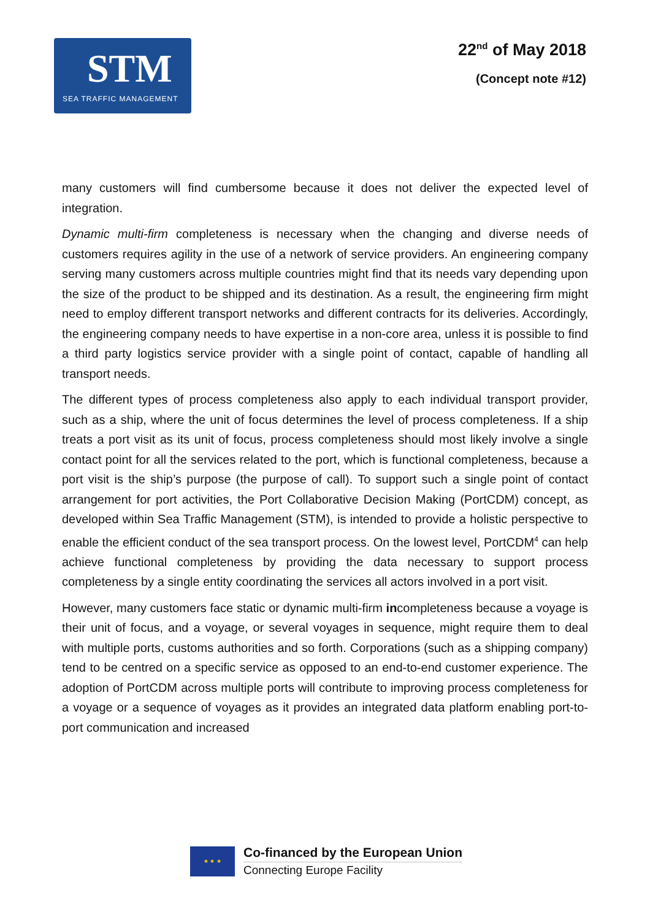STM
SEA TRAFFIC MANAGEMENT
22<sup>nd</sup> of May 2018
(Concept note #12)
many customers will find cumbersome because it does not deliver the expected level of integration.
Dynamic multi-firm completeness is necessary when the changing and diverse needs of customers requires agility in the use of a network of service providers. An engineering company serving many customers across multiple countries might find that its needs vary depending upon the size of the product to be shipped and its destination. As a result, the engineering firm might need to employ different transport networks and different contracts for its deliveries. Accordingly, the engineering company needs to have expertise in a non-core area, unless it is possible to find a third party logistics service provider with a single point of contact, capable of handling all transport needs.
The different types of process completeness also apply to each individual transport provider, such as a ship, where the unit of focus determines the level of process completeness. If a ship treats a port visit as its unit of focus, process completeness should most likely involve a single contact point for all the services related to the port, which is functional completeness, because a port visit is the ship’s purpose (the purpose of call). To support such a single point of contact arrangement for port activities, the Port Collaborative Decision Making (PortCDM) concept, as developed within Sea Traffic Management (STM), is intended to provide a holistic perspective to enable the efficient conduct of the sea transport process. On the lowest level, PortCDM<sup>4</sup> can help achieve functional completeness by providing the data necessary to support process completeness by a single entity coordinating the services all actors involved in a port visit.
However, many customers face static or dynamic multi-firm incompleteness because a voyage is their unit of focus, and a voyage, or several voyages in sequence, might require them to deal with multiple ports, customs authorities and so forth. Corporations (such as a shipping company) tend to be centred on a specific service as opposed to an end-to-end customer experience. The adoption of PortCDM across multiple ports will contribute to improving process completeness for a voyage or a sequence of voyages as it provides an integrated data platform enabling port-to-port communication and increased
★ ★ ★
Co-financed by the European Union
Connecting Europe Facility